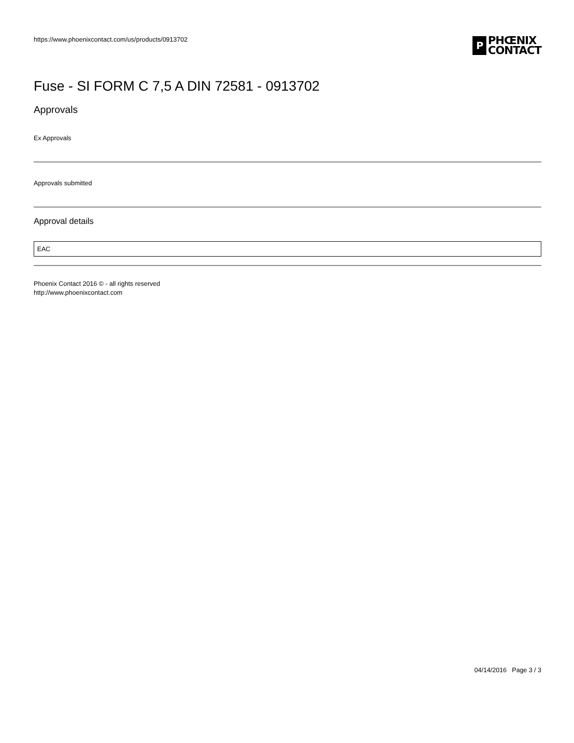https://www.phoenixcontact.com/us/products/0913702
P
PHŒNIX
CONTACT
Fuse - SI FORM C 7,5 A DIN 72581 - 0913702
Approvals
Ex Approvals
Approvals submitted
Approval details
| EAC |
Phoenix Contact 2016 © - all rights reserved
http://www.phoenixcontact.com
04/14/2016 Page 3 / 3